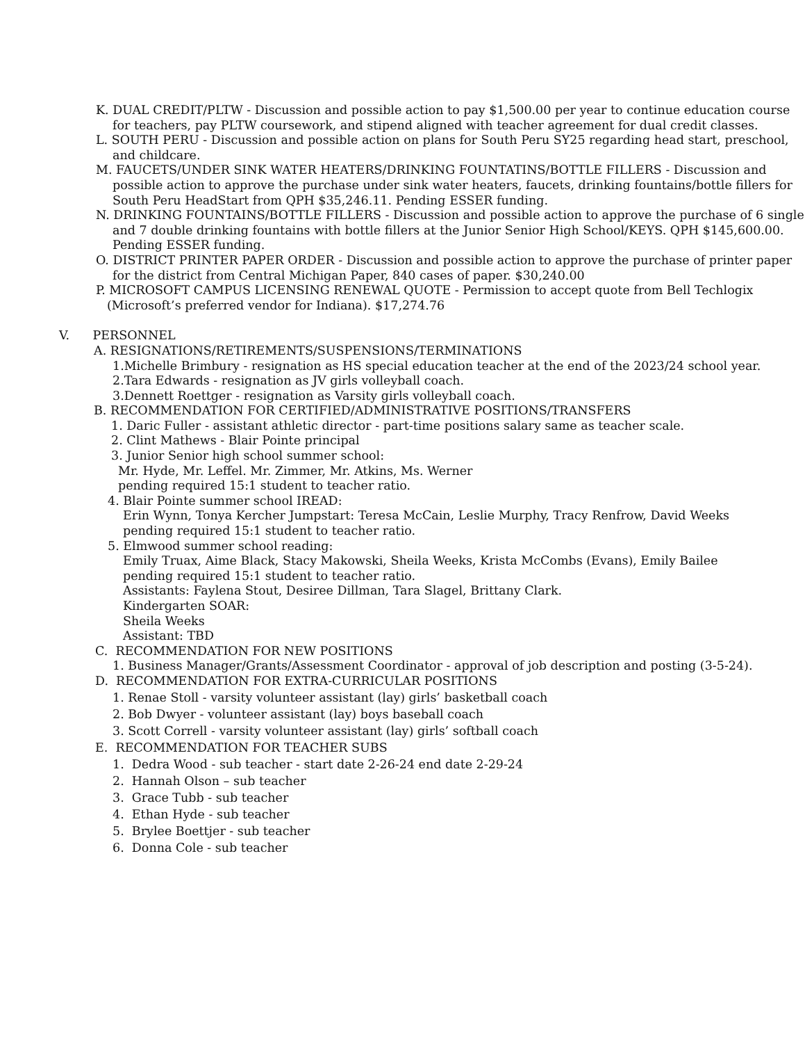K. DUAL CREDIT/PLTW - Discussion and possible action to pay $1,500.00 per year to continue education course for teachers, pay PLTW coursework, and stipend aligned with teacher agreement for dual credit classes.
L. SOUTH PERU - Discussion and possible action on plans for South Peru SY25 regarding head start, preschool, and childcare.
M. FAUCETS/UNDER SINK WATER HEATERS/DRINKING FOUNTATINS/BOTTLE FILLERS - Discussion and possible action to approve the purchase under sink water heaters, faucets, drinking fountains/bottle fillers for South Peru HeadStart from QPH $35,246.11. Pending ESSER funding.
N. DRINKING FOUNTAINS/BOTTLE FILLERS - Discussion and possible action to approve the purchase of 6 single and 7 double drinking fountains with bottle fillers at the Junior Senior High School/KEYS. QPH $145,600.00. Pending ESSER funding.
O. DISTRICT PRINTER PAPER ORDER - Discussion and possible action to approve the purchase of printer paper for the district from Central Michigan Paper, 840 cases of paper. $30,240.00
P. MICROSOFT CAMPUS LICENSING RENEWAL QUOTE - Permission to accept quote from Bell Techlogix (Microsoft’s preferred vendor for Indiana). $17,274.76
V. PERSONNEL
A. RESIGNATIONS/RETIREMENTS/SUSPENSIONS/TERMINATIONS
1.Michelle Brimbury - resignation as HS special education teacher at the end of the 2023/24 school year.
2.Tara Edwards - resignation as JV girls volleyball coach.
3.Dennett Roettger - resignation as Varsity girls volleyball coach.
B. RECOMMENDATION FOR CERTIFIED/ADMINISTRATIVE POSITIONS/TRANSFERS
1. Daric Fuller - assistant athletic director - part-time positions salary same as teacher scale.
2. Clint Mathews - Blair Pointe principal
3. Junior Senior high school summer school:
Mr. Hyde, Mr. Leffel. Mr. Zimmer, Mr. Atkins, Ms. Werner
pending required 15:1 student to teacher ratio.
4. Blair Pointe summer school IREAD:
Erin Wynn, Tonya Kercher Jumpstart: Teresa McCain, Leslie Murphy, Tracy Renfrow, David Weeks
pending required 15:1 student to teacher ratio.
5. Elmwood summer school reading:
Emily Truax, Aime Black, Stacy Makowski, Sheila Weeks, Krista McCombs (Evans), Emily Bailee
pending required 15:1 student to teacher ratio.
Assistants: Faylena Stout, Desiree Dillman, Tara Slagel, Brittany Clark.
Kindergarten SOAR:
Sheila Weeks
Assistant: TBD
C. RECOMMENDATION FOR NEW POSITIONS
1. Business Manager/Grants/Assessment Coordinator - approval of job description and posting (3-5-24).
D. RECOMMENDATION FOR EXTRA-CURRICULAR POSITIONS
1. Renae Stoll - varsity volunteer assistant (lay) girls’ basketball coach
2. Bob Dwyer - volunteer assistant (lay) boys baseball coach
3. Scott Correll - varsity volunteer assistant (lay) girls’ softball coach
E. RECOMMENDATION FOR TEACHER SUBS
1. Dedra Wood - sub teacher - start date 2-26-24 end date 2-29-24
2. Hannah Olson – sub teacher
3. Grace Tubb - sub teacher
4. Ethan Hyde - sub teacher
5. Brylee Boettjer - sub teacher
6. Donna Cole - sub teacher